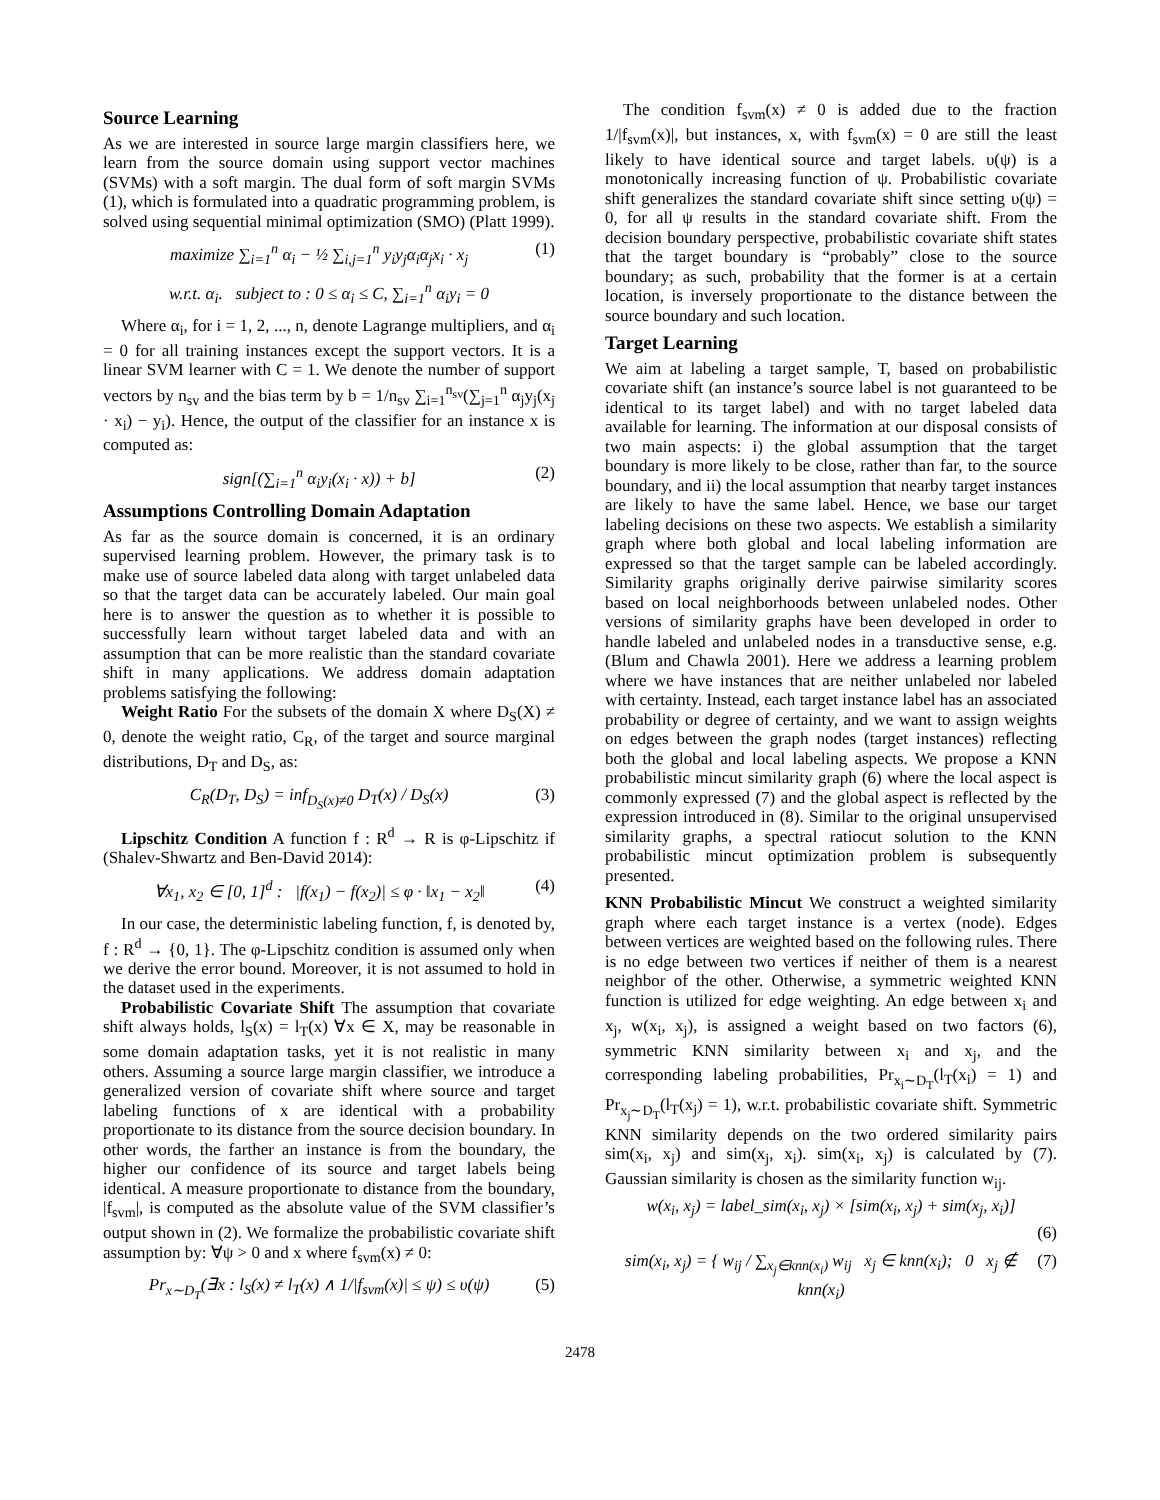Source Learning
As we are interested in source large margin classifiers here, we learn from the source domain using support vector machines (SVMs) with a soft margin. The dual form of soft margin SVMs (1), which is formulated into a quadratic programming problem, is solved using sequential minimal optimization (SMO) (Platt 1999).
maximize ∑<sub>i=1</sub><sup>n</sup> α<sub>i</sub> − ½ ∑<sub>i,j=1</sub><sup>n</sup> y<sub>i</sub>y<sub>j</sub>α<sub>i</sub>α<sub>j</sub>x<sub>i</sub> · x<sub>j</sub> (1)
w.r.t. α<sub>i</sub>. subject to : 0 ≤ α<sub>i</sub> ≤ C, ∑<sub>i=1</sub><sup>n</sup> α<sub>i</sub>y<sub>i</sub> = 0
Where α<sub>i</sub>, for i = 1, 2, ..., n, denote Lagrange multipliers, and α<sub>i</sub> = 0 for all training instances except the support vectors. It is a linear SVM learner with C = 1. We denote the number of support vectors by n<sub>sv</sub> and the bias term by b = 1/n<sub>sv</sub> ∑<sub>i=1</sub><sup>n<sub>sv</sub></sup>(∑<sub>j=1</sub><sup>n</sup> α<sub>j</sub>y<sub>j</sub>(x<sub>j</sub> · x<sub>i</sub>) − y<sub>i</sub>). Hence, the output of the classifier for an instance x is computed as:
sign[(∑<sub>i=1</sub><sup>n</sup> α<sub>i</sub>y<sub>i</sub>(x<sub>i</sub> · x)) + b] (2)
Assumptions Controlling Domain Adaptation
As far as the source domain is concerned, it is an ordinary supervised learning problem. However, the primary task is to make use of source labeled data along with target unlabeled data so that the target data can be accurately labeled. Our main goal here is to answer the question as to whether it is possible to successfully learn without target labeled data and with an assumption that can be more realistic than the standard covariate shift in many applications. We address domain adaptation problems satisfying the following:
Weight Ratio For the subsets of the domain X where D<sub>S</sub>(X) ≠ 0, denote the weight ratio, C<sub>R</sub>, of the target and source marginal distributions, D<sub>T</sub> and D<sub>S</sub>, as:
C<sub>R</sub>(D<sub>T</sub>, D<sub>S</sub>) = inf<sub>D<sub>S</sub>(x)≠0</sub> D<sub>T</sub>(x) / D<sub>S</sub>(x) (3)
Lipschitz Condition A function f : R<sup>d</sup> → R is φ-Lipschitz if (Shalev-Shwartz and Ben-David 2014):
∀x<sub>1</sub>, x<sub>2</sub> ∈ [0, 1]<sup>d</sup> : |f(x<sub>1</sub>) − f(x<sub>2</sub>)| ≤ φ · ‖x<sub>1</sub> − x<sub>2</sub>‖ (4)
In our case, the deterministic labeling function, f, is denoted by, f : R<sup>d</sup> → {0, 1}. The φ-Lipschitz condition is assumed only when we derive the error bound. Moreover, it is not assumed to hold in the dataset used in the experiments.
Probabilistic Covariate Shift The assumption that covariate shift always holds, l<sub>S</sub>(x) = l<sub>T</sub>(x) ∀x ∈ X, may be reasonable in some domain adaptation tasks, yet it is not realistic in many others. Assuming a source large margin classifier, we introduce a generalized version of covariate shift where source and target labeling functions of x are identical with a probability proportionate to its distance from the source decision boundary. In other words, the farther an instance is from the boundary, the higher our confidence of its source and target labels being identical. A measure proportionate to distance from the boundary, |f<sub>svm</sub>|, is computed as the absolute value of the SVM classifier’s output shown in (2). We formalize the probabilistic covariate shift assumption by: ∀ψ > 0 and x where f<sub>svm</sub>(x) ≠ 0:
Pr<sub>x∼D<sub>T</sub></sub>(∃x : l<sub>S</sub>(x) ≠ l<sub>T</sub>(x) ∧ 1/|f<sub>svm</sub>(x)| ≤ ψ) ≤ υ(ψ) (5)
The condition f<sub>svm</sub>(x) ≠ 0 is added due to the fraction 1/|f<sub>svm</sub>(x)|, but instances, x, with f<sub>svm</sub>(x) = 0 are still the least likely to have identical source and target labels. υ(ψ) is a monotonically increasing function of ψ. Probabilistic covariate shift generalizes the standard covariate shift since setting υ(ψ) = 0, for all ψ results in the standard covariate shift. From the decision boundary perspective, probabilistic covariate shift states that the target boundary is “probably” close to the source boundary; as such, probability that the former is at a certain location, is inversely proportionate to the distance between the source boundary and such location.
Target Learning
We aim at labeling a target sample, T, based on probabilistic covariate shift (an instance’s source label is not guaranteed to be identical to its target label) and with no target labeled data available for learning. The information at our disposal consists of two main aspects: i) the global assumption that the target boundary is more likely to be close, rather than far, to the source boundary, and ii) the local assumption that nearby target instances are likely to have the same label. Hence, we base our target labeling decisions on these two aspects. We establish a similarity graph where both global and local labeling information are expressed so that the target sample can be labeled accordingly. Similarity graphs originally derive pairwise similarity scores based on local neighborhoods between unlabeled nodes. Other versions of similarity graphs have been developed in order to handle labeled and unlabeled nodes in a transductive sense, e.g. (Blum and Chawla 2001). Here we address a learning problem where we have instances that are neither unlabeled nor labeled with certainty. Instead, each target instance label has an associated probability or degree of certainty, and we want to assign weights on edges between the graph nodes (target instances) reflecting both the global and local labeling aspects. We propose a KNN probabilistic mincut similarity graph (6) where the local aspect is commonly expressed (7) and the global aspect is reflected by the expression introduced in (8). Similar to the original unsupervised similarity graphs, a spectral ratiocut solution to the KNN probabilistic mincut optimization problem is subsequently presented.
KNN Probabilistic Mincut We construct a weighted similarity graph where each target instance is a vertex (node). Edges between vertices are weighted based on the following rules. There is no edge between two vertices if neither of them is a nearest neighbor of the other. Otherwise, a symmetric weighted KNN function is utilized for edge weighting. An edge between x<sub>i</sub> and x<sub>j</sub>, w(x<sub>i</sub>, x<sub>j</sub>), is assigned a weight based on two factors (6), symmetric KNN similarity between x<sub>i</sub> and x<sub>j</sub>, and the corresponding labeling probabilities, Pr<sub>x<sub>i</sub>∼D<sub>T</sub></sub>(l<sub>T</sub>(x<sub>i</sub>) = 1) and Pr<sub>x<sub>j</sub>∼D<sub>T</sub></sub>(l<sub>T</sub>(x<sub>j</sub>) = 1), w.r.t. probabilistic covariate shift. Symmetric KNN similarity depends on the two ordered similarity pairs sim(x<sub>i</sub>, x<sub>j</sub>) and sim(x<sub>j</sub>, x<sub>i</sub>). sim(x<sub>i</sub>, x<sub>j</sub>) is calculated by (7). Gaussian similarity is chosen as the similarity function w<sub>ij</sub>.
w(x<sub>i</sub>, x<sub>j</sub>) = label_sim(x<sub>i</sub>, x<sub>j</sub>) × [sim(x<sub>i</sub>, x<sub>j</sub>) + sim(x<sub>j</sub>, x<sub>i</sub>)]
(6)
sim(x<sub>i</sub>, x<sub>j</sub>) = { w<sub>ij</sub> / ∑<sub>x<sub>j</sub>∈knn(x<sub>i</sub>)</sub> w<sub>ij</sub> x<sub>j</sub> ∈ knn(x<sub>i</sub>); 0 x<sub>j</sub> ∉ knn(x<sub>i</sub>) (7)
2478